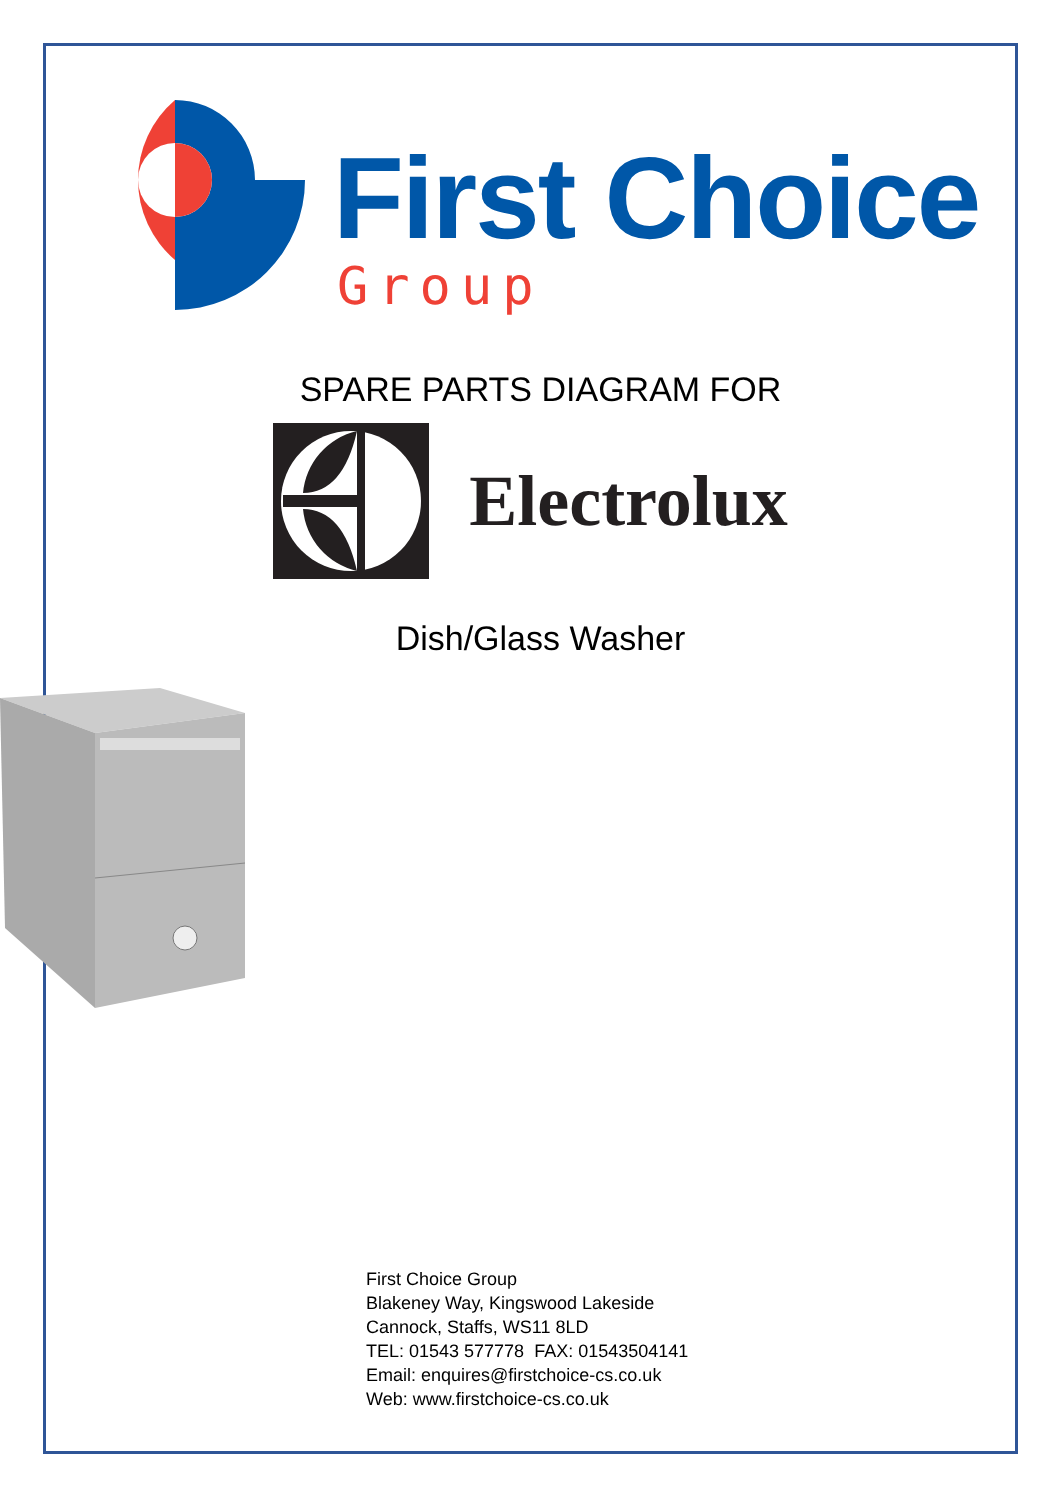First Choice
Group
SPARE PARTS DIAGRAM FOR
Electrolux
Dish/Glass Washer
First Choice Group
Blakeney Way, Kingswood Lakeside
Cannock, Staffs, WS11 8LD
TEL: 01543 577778 FAX: 01543504141
Email: enquires@firstchoice-cs.co.uk
Web: www.firstchoice-cs.co.uk